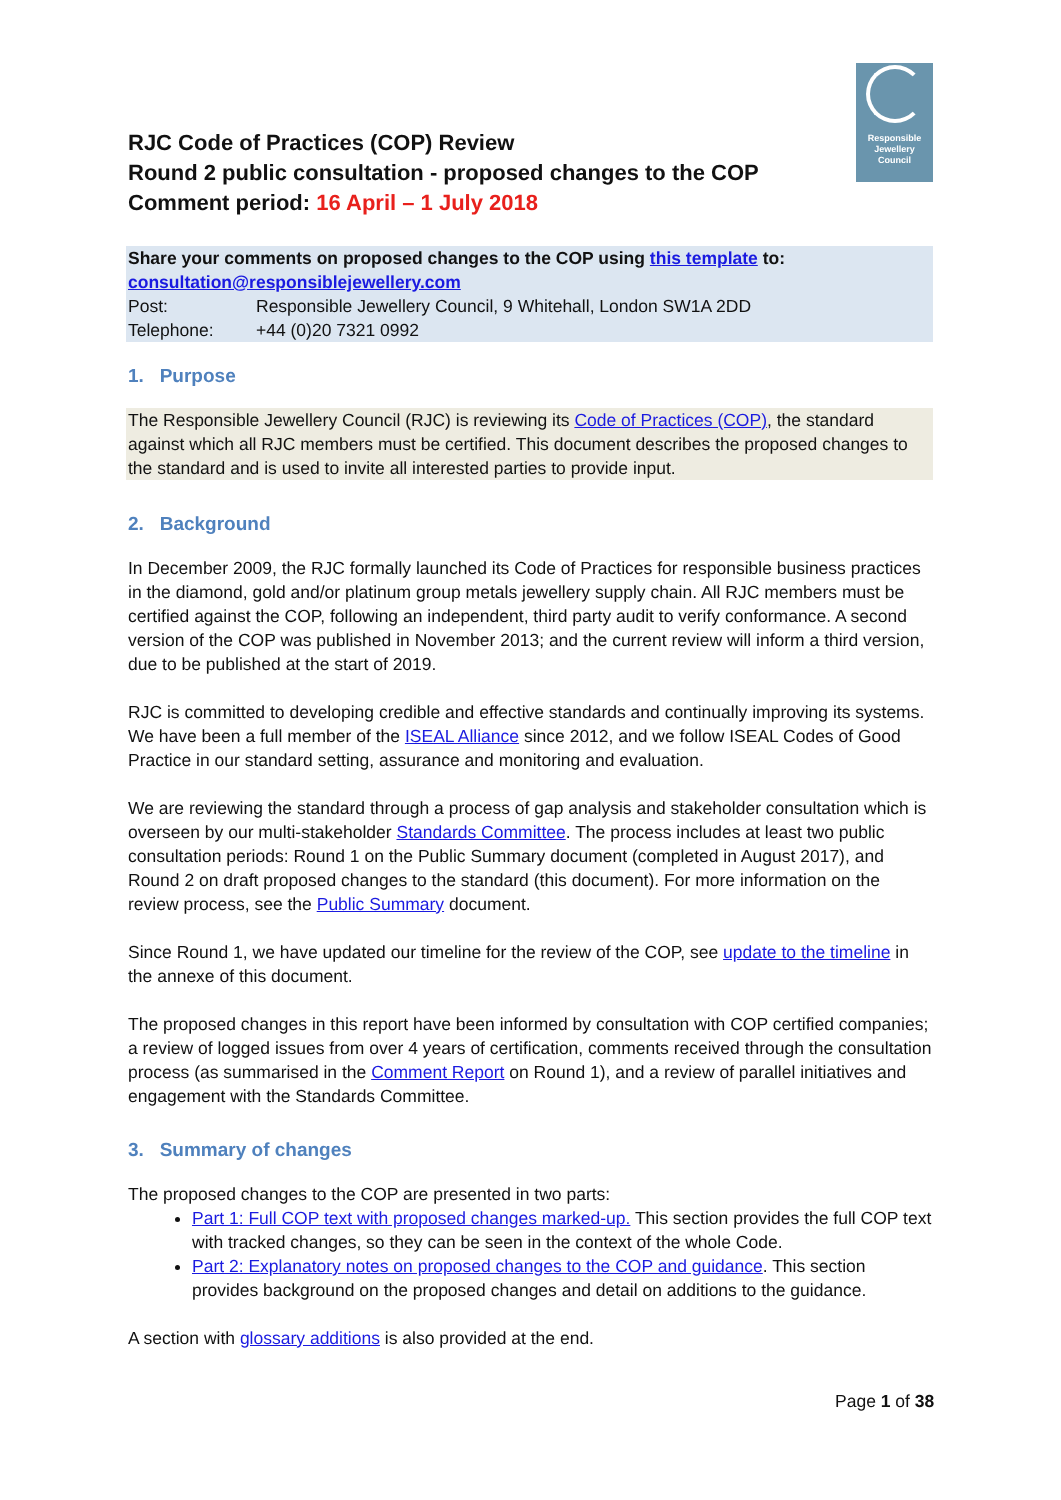Responsible
Jewellery
Council
RJC Code of Practices (COP) Review
Round 2 public consultation - proposed changes to the COP
Comment period: 16 April – 1 July 2018
Share your comments on proposed changes to the COP using this template to:
consultation@responsiblejewellery.com
Post: Responsible Jewellery Council, 9 Whitehall, London SW1A 2DD
Telephone: +44 (0)20 7321 0992
1. Purpose
The Responsible Jewellery Council (RJC) is reviewing its Code of Practices (COP), the standard against which all RJC members must be certified. This document describes the proposed changes to the standard and is used to invite all interested parties to provide input.
2. Background
In December 2009, the RJC formally launched its Code of Practices for responsible business practices in the diamond, gold and/or platinum group metals jewellery supply chain. All RJC members must be certified against the COP, following an independent, third party audit to verify conformance. A second version of the COP was published in November 2013; and the current review will inform a third version, due to be published at the start of 2019.
RJC is committed to developing credible and effective standards and continually improving its systems. We have been a full member of the ISEAL Alliance since 2012, and we follow ISEAL Codes of Good Practice in our standard setting, assurance and monitoring and evaluation.
We are reviewing the standard through a process of gap analysis and stakeholder consultation which is overseen by our multi-stakeholder Standards Committee. The process includes at least two public consultation periods: Round 1 on the Public Summary document (completed in August 2017), and Round 2 on draft proposed changes to the standard (this document). For more information on the review process, see the Public Summary document.
Since Round 1, we have updated our timeline for the review of the COP, see update to the timeline in the annexe of this document.
The proposed changes in this report have been informed by consultation with COP certified companies; a review of logged issues from over 4 years of certification, comments received through the consultation process (as summarised in the Comment Report on Round 1), and a review of parallel initiatives and engagement with the Standards Committee.
3. Summary of changes
The proposed changes to the COP are presented in two parts:
Part 1: Full COP text with proposed changes marked-up. This section provides the full COP text with tracked changes, so they can be seen in the context of the whole Code.
Part 2: Explanatory notes on proposed changes to the COP and guidance. This section provides background on the proposed changes and detail on additions to the guidance.
A section with glossary additions is also provided at the end.
Page 1 of 38